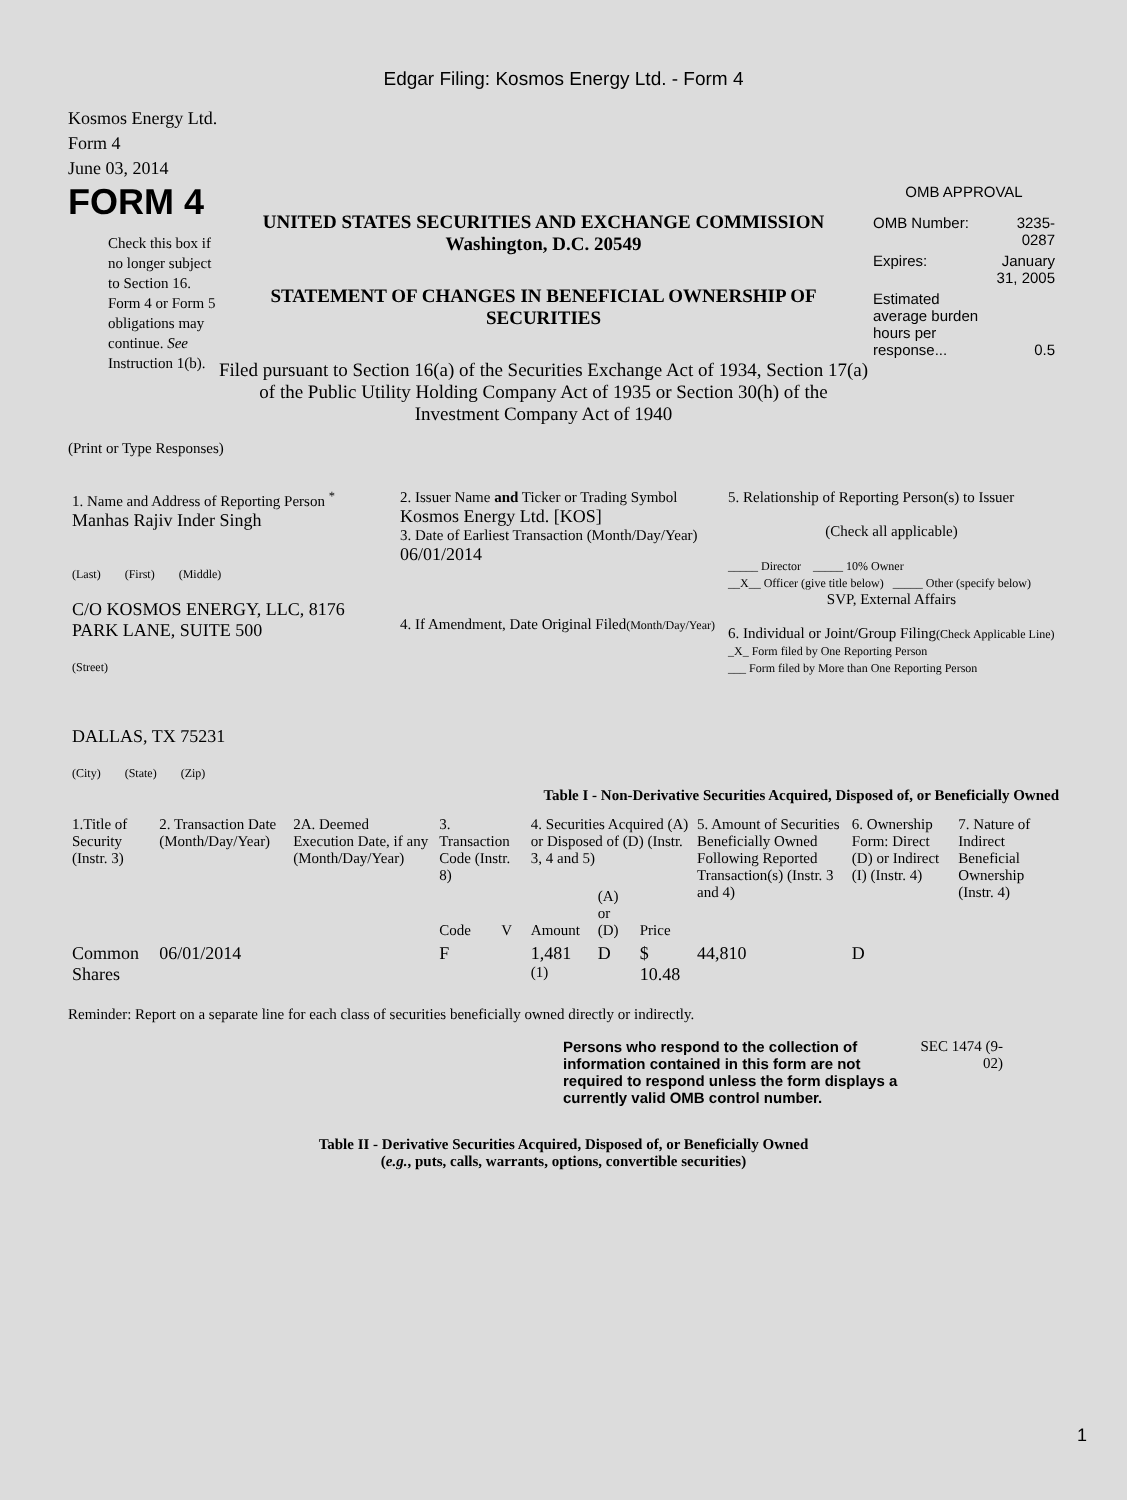Edgar Filing: Kosmos Energy Ltd. - Form 4
Kosmos Energy Ltd.
Form 4
June 03, 2014
FORM 4
Check this box if no longer subject to Section 16. Form 4 or Form 5 obligations may continue. See Instruction 1(b).
UNITED STATES SECURITIES AND EXCHANGE COMMISSION
Washington, D.C. 20549
STATEMENT OF CHANGES IN BENEFICIAL OWNERSHIP OF SECURITIES
Filed pursuant to Section 16(a) of the Securities Exchange Act of 1934, Section 17(a) of the Public Utility Holding Company Act of 1935 or Section 30(h) of the Investment Company Act of 1940
OMB APPROVAL
| OMB Number: | 3235-0287 |
| Expires: | January 31, 2005 |
| Estimated average burden hours per response... | 0.5 |
(Print or Type Responses)
| 1. Name and Address of Reporting Person <sup>*</sup> Manhas Rajiv Inder Singh (Last) (First) (Middle) C/O KOSMOS ENERGY, LLC, 8176 PARK LANE, SUITE 500 (Street) DALLAS, TX 75231 (City) (State) (Zip) | 2. Issuer Name and Ticker or Trading Symbol Kosmos Energy Ltd. [KOS] 3. Date of Earliest Transaction (Month/Day/Year) 06/01/2014 4. If Amendment, Date Original Filed (Month/Day/Year) | 5. Relationship of Reporting Person(s) to Issuer (Check all applicable) _____ Director _____ 10% Owner __X__ Officer (give title below) _____ Other (specify below) SVP, External Affairs 6. Individual or Joint/Group Filing (Check Applicable Line) _X_ Form filed by One Reporting Person ___ Form filed by More than One Reporting Person |
Table I - Non-Derivative Securities Acquired, Disposed of, or Beneficially Owned
| 1.Title of Security (Instr. 3) | 2. Transaction Date (Month/Day/Year) | 2A. Deemed Execution Date, if any (Month/Day/Year) | 3. Transaction Code (Instr. 8) | | 4. Securities Acquired (A) or Disposed of (D) (Instr. 3, 4 and 5) | | | 5. Amount of Securities Beneficially Owned Following Reported Transaction(s) (Instr. 3 and 4) | 6. Ownership Form: Direct (D) or Indirect (I) (Instr. 4) | 7. Nature of Indirect Beneficial Ownership (Instr. 4) |
| --- | --- | --- | --- | --- | --- | --- | --- | --- | --- | --- |
| | | | Code | V | Amount | (A) or (D) | Price | | | |
| Common Shares | 06/01/2014 | | F | | 1,481 <sup>(1)</sup> | D | $ 10.48 | 44,810 | D | |
Reminder: Report on a separate line for each class of securities beneficially owned directly or indirectly.
Persons who respond to the collection of information contained in this form are not required to respond unless the form displays a currently valid OMB control number.
SEC 1474 (9-02)
Table II - Derivative Securities Acquired, Disposed of, or Beneficially Owned
(e.g., puts, calls, warrants, options, convertible securities)
1